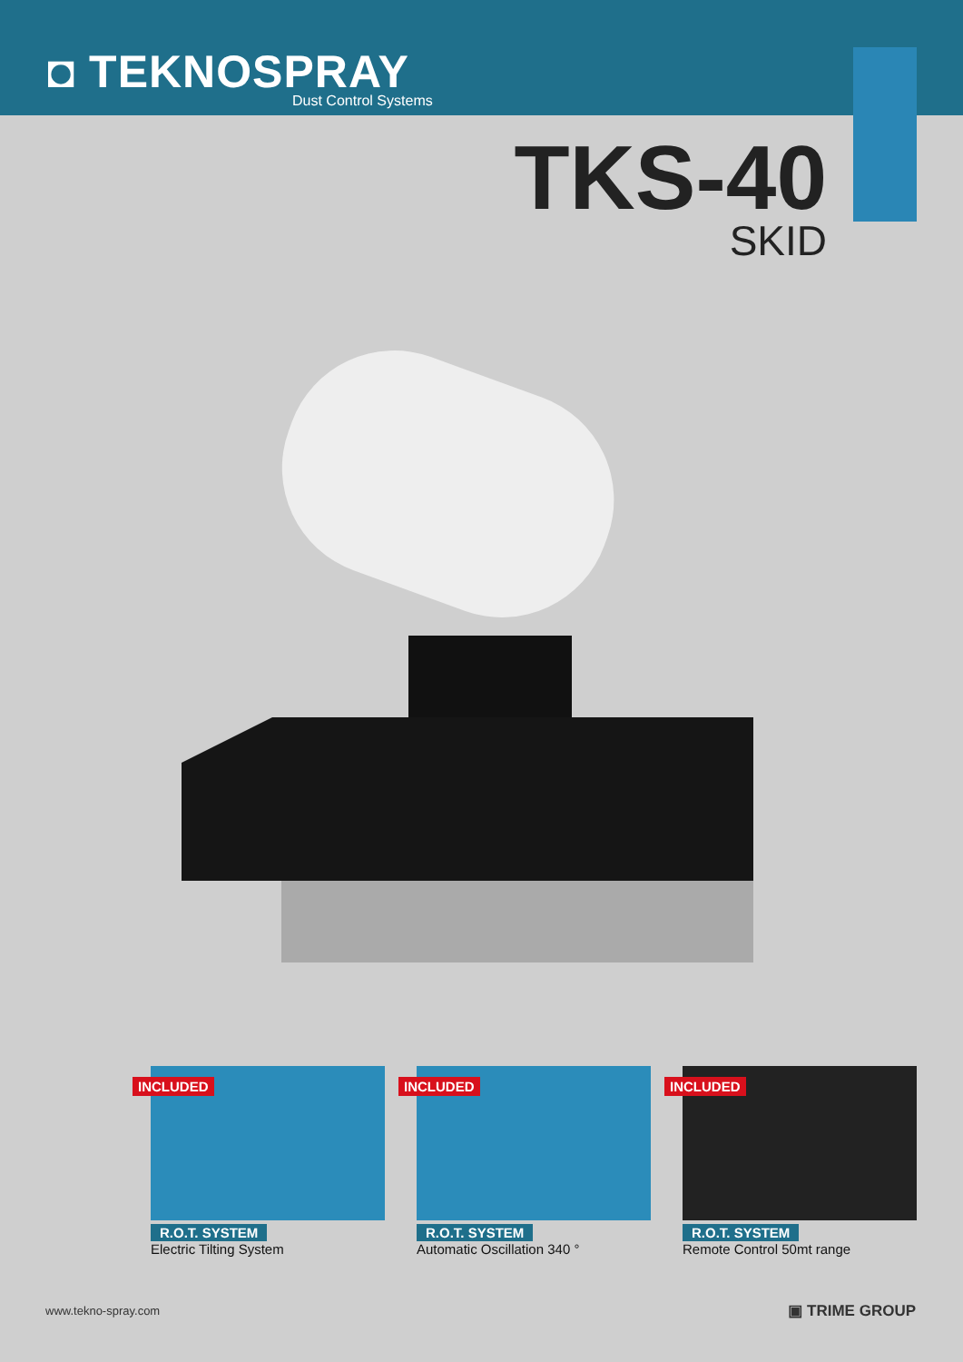◘ TEKNOSPRAY
Dust Control Systems
TKS-40
SKID
INCLUDED
R.O.T. SYSTEM
Electric Tilting System
INCLUDED
R.O.T. SYSTEM
Automatic Oscillation 340 °
INCLUDED
R.O.T. SYSTEM
Remote Control 50mt range
www.tekno-spray.com ▣ TRIME GROUP